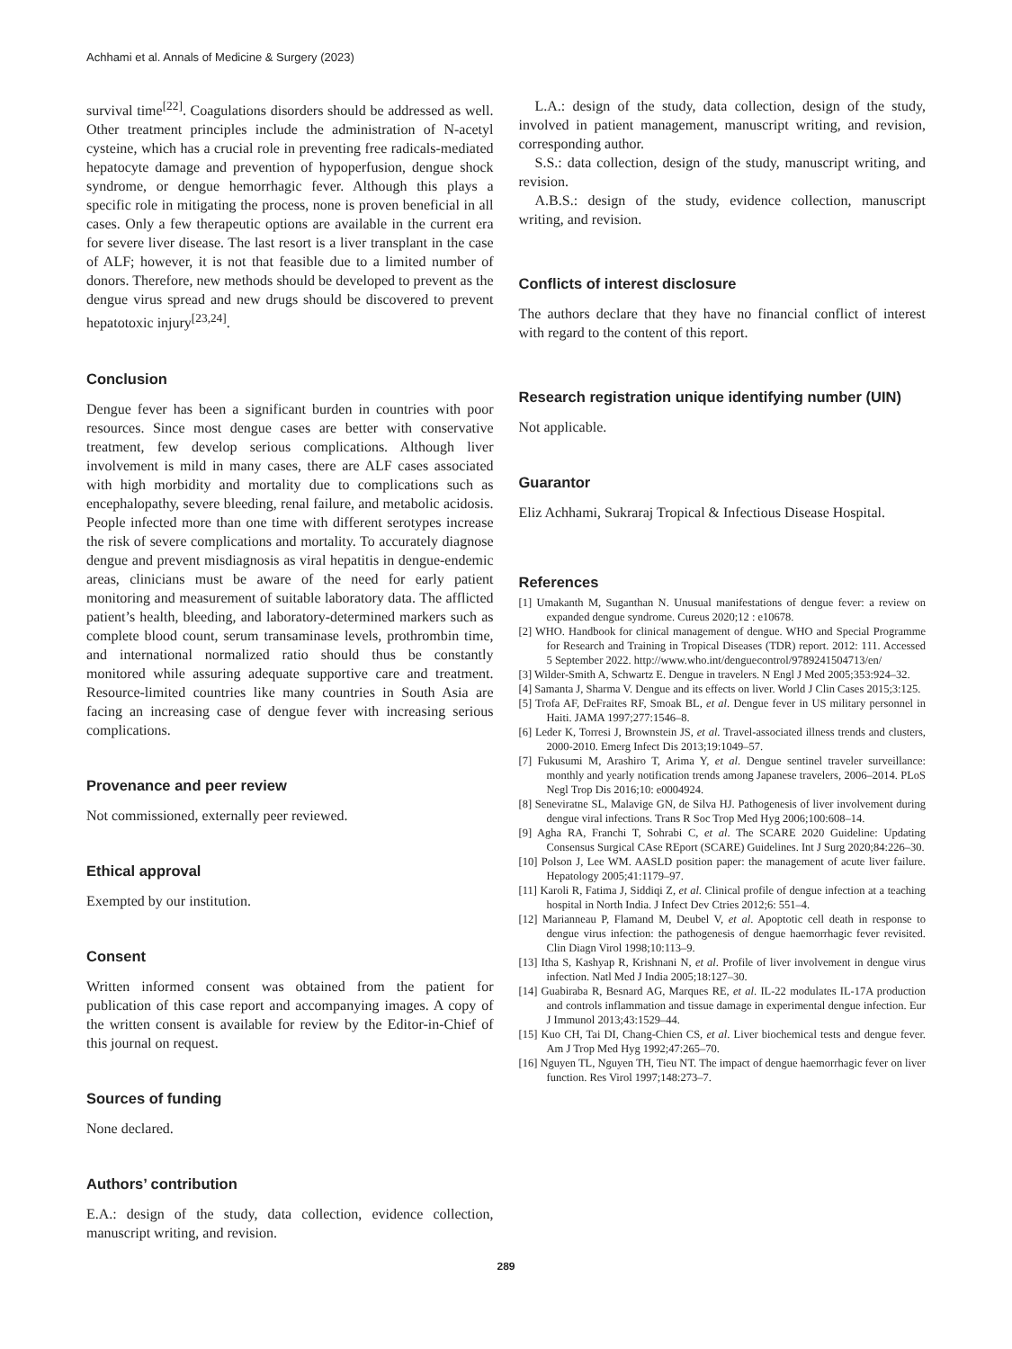Achhami et al. Annals of Medicine & Surgery (2023)
survival time<sup>[22]</sup>. Coagulations disorders should be addressed as well. Other treatment principles include the administration of N-acetyl cysteine, which has a crucial role in preventing free radicals-mediated hepatocyte damage and prevention of hypoperfusion, dengue shock syndrome, or dengue hemorrhagic fever. Although this plays a specific role in mitigating the process, none is proven beneficial in all cases. Only a few therapeutic options are available in the current era for severe liver disease. The last resort is a liver transplant in the case of ALF; however, it is not that feasible due to a limited number of donors. Therefore, new methods should be developed to prevent as the dengue virus spread and new drugs should be discovered to prevent hepatotoxic injury<sup>[23,24]</sup>.
Conclusion
Dengue fever has been a significant burden in countries with poor resources. Since most dengue cases are better with conservative treatment, few develop serious complications. Although liver involvement is mild in many cases, there are ALF cases associated with high morbidity and mortality due to complications such as encephalopathy, severe bleeding, renal failure, and metabolic acidosis. People infected more than one time with different serotypes increase the risk of severe complications and mortality. To accurately diagnose dengue and prevent misdiagnosis as viral hepatitis in dengue-endemic areas, clinicians must be aware of the need for early patient monitoring and measurement of suitable laboratory data. The afflicted patient’s health, bleeding, and laboratory-determined markers such as complete blood count, serum transaminase levels, prothrombin time, and international normalized ratio should thus be constantly monitored while assuring adequate supportive care and treatment. Resource-limited countries like many countries in South Asia are facing an increasing case of dengue fever with increasing serious complications.
Provenance and peer review
Not commissioned, externally peer reviewed.
Ethical approval
Exempted by our institution.
Consent
Written informed consent was obtained from the patient for publication of this case report and accompanying images. A copy of the written consent is available for review by the Editor-in-Chief of this journal on request.
Sources of funding
None declared.
Authors’ contribution
E.A.: design of the study, data collection, evidence collection, manuscript writing, and revision.
L.A.: design of the study, data collection, design of the study, involved in patient management, manuscript writing, and revision, corresponding author.
S.S.: data collection, design of the study, manuscript writing, and revision.
A.B.S.: design of the study, evidence collection, manuscript writing, and revision.
Conflicts of interest disclosure
The authors declare that they have no financial conflict of interest with regard to the content of this report.
Research registration unique identifying number (UIN)
Not applicable.
Guarantor
Eliz Achhami, Sukraraj Tropical & Infectious Disease Hospital.
References
[1] Umakanth M, Suganthan N. Unusual manifestations of dengue fever: a review on expanded dengue syndrome. Cureus 2020;12 : e10678.
[2] WHO. Handbook for clinical management of dengue. WHO and Special Programme for Research and Training in Tropical Diseases (TDR) report. 2012: 111. Accessed 5 September 2022. http://www.who.int/denguecontrol/9789241504713/en/
[3] Wilder-Smith A, Schwartz E. Dengue in travelers. N Engl J Med 2005;353:924–32.
[4] Samanta J, Sharma V. Dengue and its effects on liver. World J Clin Cases 2015;3:125.
[5] Trofa AF, DeFraites RF, Smoak BL, et al. Dengue fever in US military personnel in Haiti. JAMA 1997;277:1546–8.
[6] Leder K, Torresi J, Brownstein JS, et al. Travel-associated illness trends and clusters, 2000-2010. Emerg Infect Dis 2013;19:1049–57.
[7] Fukusumi M, Arashiro T, Arima Y, et al. Dengue sentinel traveler surveillance: monthly and yearly notification trends among Japanese travelers, 2006–2014. PLoS Negl Trop Dis 2016;10: e0004924.
[8] Seneviratne SL, Malavige GN, de Silva HJ. Pathogenesis of liver involvement during dengue viral infections. Trans R Soc Trop Med Hyg 2006;100:608–14.
[9] Agha RA, Franchi T, Sohrabi C, et al. The SCARE 2020 Guideline: Updating Consensus Surgical CAse REport (SCARE) Guidelines. Int J Surg 2020;84:226–30.
[10] Polson J, Lee WM. AASLD position paper: the management of acute liver failure. Hepatology 2005;41:1179–97.
[11] Karoli R, Fatima J, Siddiqi Z, et al. Clinical profile of dengue infection at a teaching hospital in North India. J Infect Dev Ctries 2012;6: 551–4.
[12] Marianneau P, Flamand M, Deubel V, et al. Apoptotic cell death in response to dengue virus infection: the pathogenesis of dengue haemorrhagic fever revisited. Clin Diagn Virol 1998;10:113–9.
[13] Itha S, Kashyap R, Krishnani N, et al. Profile of liver involvement in dengue virus infection. Natl Med J India 2005;18:127–30.
[14] Guabiraba R, Besnard AG, Marques RE, et al. IL-22 modulates IL-17A production and controls inflammation and tissue damage in experimental dengue infection. Eur J Immunol 2013;43:1529–44.
[15] Kuo CH, Tai DI, Chang-Chien CS, et al. Liver biochemical tests and dengue fever. Am J Trop Med Hyg 1992;47:265–70.
[16] Nguyen TL, Nguyen TH, Tieu NT. The impact of dengue haemorrhagic fever on liver function. Res Virol 1997;148:273–7.
289